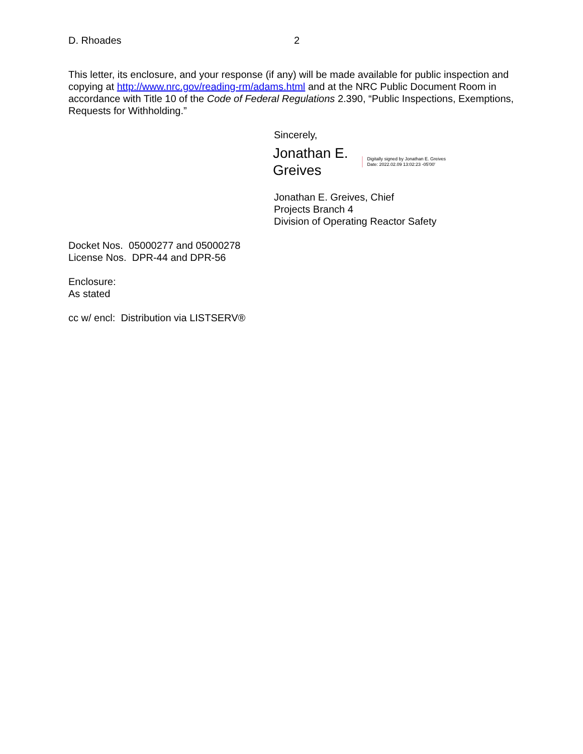D. Rhoades 2
This letter, its enclosure, and your response (if any) will be made available for public inspection and copying at http://www.nrc.gov/reading-rm/adams.html and at the NRC Public Document Room in accordance with Title 10 of the Code of Federal Regulations 2.390, “Public Inspections, Exemptions, Requests for Withholding.”
Sincerely,
Jonathan E.
Greives
Digitally signed by Jonathan E. Greives
Date: 2022.02.09 13:02:23 -05'00'
Jonathan E. Greives, Chief
Projects Branch 4
Division of Operating Reactor Safety
Docket Nos. 05000277 and 05000278
License Nos. DPR-44 and DPR-56
Enclosure:
As stated
cc w/ encl: Distribution via LISTSERV®